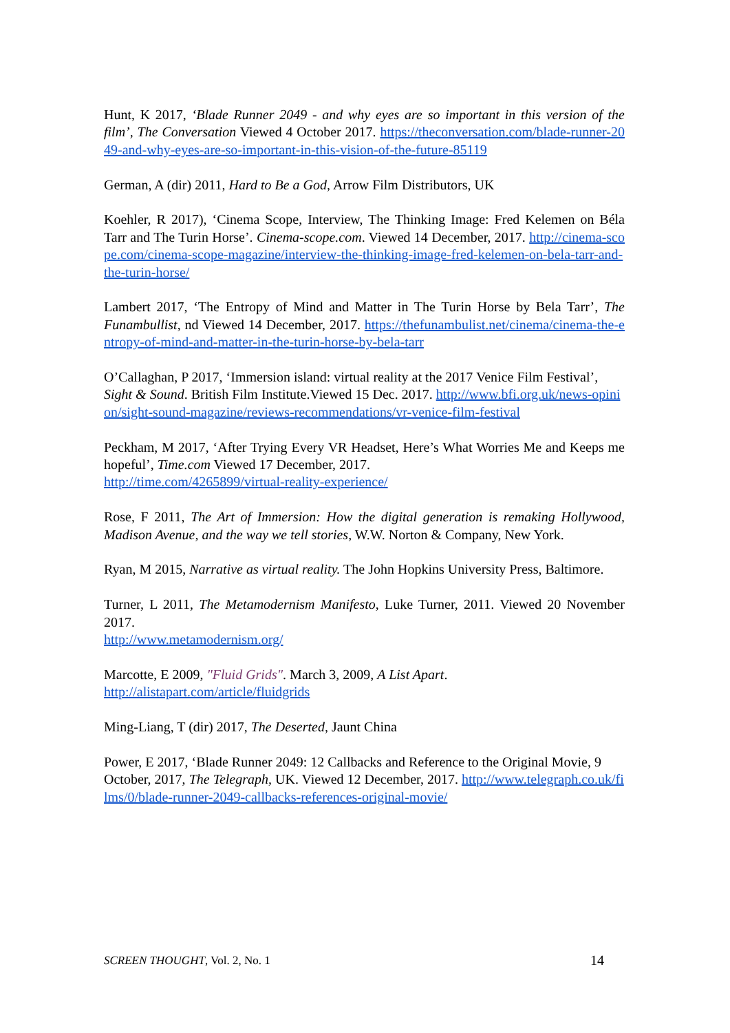Hunt, K 2017, ‘Blade Runner 2049 - and why eyes are so important in this version of the film’, The Conversation Viewed 4 October 2017. https://theconversation.com/blade-runner-2049-and-why-eyes-are-so-important-in-this-vision-of-the-future-85119
German, A (dir) 2011, Hard to Be a God, Arrow Film Distributors, UK
Koehler, R 2017), ‘Cinema Scope, Interview, The Thinking Image: Fred Kelemen on Béla Tarr and The Turin Horse’. Cinema-scope.com. Viewed 14 December, 2017. http://cinema-scope.com/cinema-scope-magazine/interview-the-thinking-image-fred-kelemen-on-bela-tarr-and-the-turin-horse/
Lambert 2017, ‘The Entropy of Mind and Matter in The Turin Horse by Bela Tarr’, The Funambullist, nd Viewed 14 December, 2017. https://thefunambulist.net/cinema/cinema-the-entropy-of-mind-and-matter-in-the-turin-horse-by-bela-tarr
O’Callaghan, P 2017, ‘Immersion island: virtual reality at the 2017 Venice Film Festival’, Sight & Sound. British Film Institute.Viewed 15 Dec. 2017. http://www.bfi.org.uk/news-opinion/sight-sound-magazine/reviews-recommendations/vr-venice-film-festival
Peckham, M 2017, ‘After Trying Every VR Headset, Here’s What Worries Me and Keeps me hopeful’, Time.com Viewed 17 December, 2017.
http://time.com/4265899/virtual-reality-experience/
Rose, F 2011, The Art of Immersion: How the digital generation is remaking Hollywood, Madison Avenue, and the way we tell stories, W.W. Norton & Company, New York.
Ryan, M 2015, Narrative as virtual reality. The John Hopkins University Press, Baltimore.
Turner, L 2011, The Metamodernism Manifesto, Luke Turner, 2011. Viewed 20 November 2017.
http://www.metamodernism.org/
Marcotte, E 2009, "Fluid Grids". March 3, 2009, A List Apart.
http://alistapart.com/article/fluidgrids
Ming-Liang, T (dir) 2017, The Deserted, Jaunt China
Power, E 2017, ‘Blade Runner 2049: 12 Callbacks and Reference to the Original Movie, 9 October, 2017, The Telegraph, UK. Viewed 12 December, 2017. http://www.telegraph.co.uk/films/0/blade-runner-2049-callbacks-references-original-movie/
SCREEN THOUGHT, Vol. 2, No. 1 14